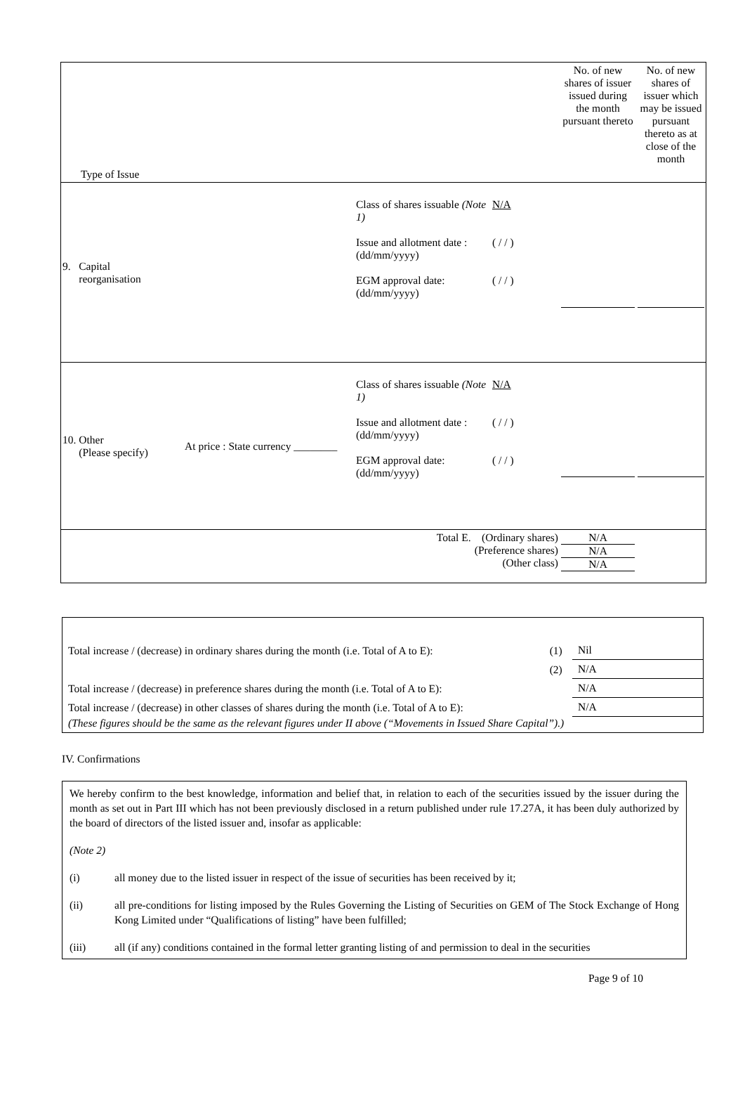| Type of Issue | | | | No. of new shares of issuer issued during the month pursuant thereto | No. of new shares of issuer which may be issued pursuant thereto as at close of the month |
| 9. Capital reorganisation | | Class of shares issuable (Note 1) Issue and allotment date : (dd/mm/yyyy) EGM approval date: (dd/mm/yyyy) | N/A ( / / ) ( / / ) | | |
| 10. Other (Please specify) | At price : State currency ________ | Class of shares issuable (Note 1) Issue and allotment date : (dd/mm/yyyy) EGM approval date: (dd/mm/yyyy) | N/A ( / / ) ( / / ) | | |
| Total E. (Ordinary shares) (Preference shares) (Other class) | | | | N/A N/A N/A | |
| Total increase / (decrease) in ordinary shares during the month (i.e. Total of A to E): | (1) | Nil |
| | (2) | N/A |
| Total increase / (decrease) in preference shares during the month (i.e. Total of A to E): | | N/A |
| Total increase / (decrease) in other classes of shares during the month (i.e. Total of A to E): | | N/A |
| (These figures should be the same as the relevant figures under II above (“Movements in Issued Share Capital”).) | | |
IV. Confirmations
We hereby confirm to the best knowledge, information and belief that, in relation to each of the securities issued by the issuer during the month as set out in Part III which has not been previously disclosed in a return published under rule 17.27A, it has been duly authorized by the board of directors of the listed issuer and, insofar as applicable:
(Note 2)
(i) all money due to the listed issuer in respect of the issue of securities has been received by it;
(ii) all pre-conditions for listing imposed by the Rules Governing the Listing of Securities on GEM of The Stock Exchange of Hong Kong Limited under “Qualifications of listing” have been fulfilled;
(iii) all (if any) conditions contained in the formal letter granting listing of and permission to deal in the securities
Page 9 of 10